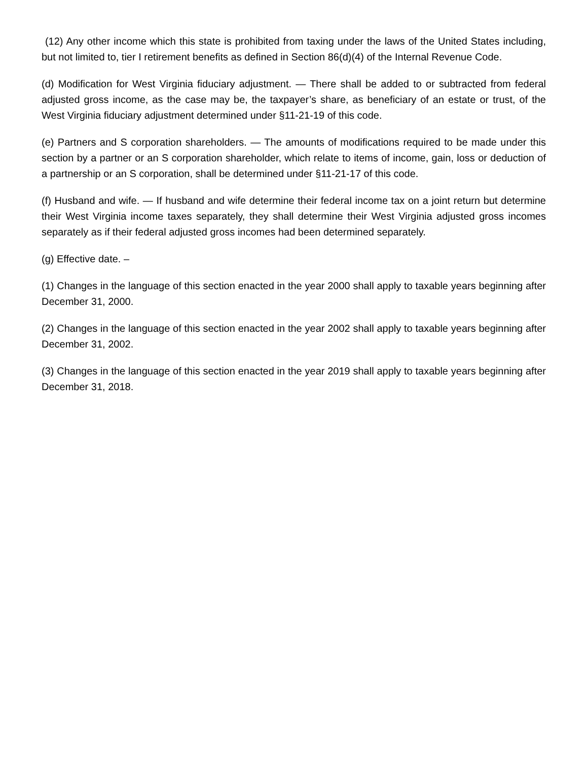(12) Any other income which this state is prohibited from taxing under the laws of the United States including, but not limited to, tier I retirement benefits as defined in Section 86(d)(4) of the Internal Revenue Code.
(d) Modification for West Virginia fiduciary adjustment. — There shall be added to or subtracted from federal adjusted gross income, as the case may be, the taxpayer’s share, as beneficiary of an estate or trust, of the West Virginia fiduciary adjustment determined under §11-21-19 of this code.
(e) Partners and S corporation shareholders. — The amounts of modifications required to be made under this section by a partner or an S corporation shareholder, which relate to items of income, gain, loss or deduction of a partnership or an S corporation, shall be determined under §11-21-17 of this code.
(f) Husband and wife. — If husband and wife determine their federal income tax on a joint return but determine their West Virginia income taxes separately, they shall determine their West Virginia adjusted gross incomes separately as if their federal adjusted gross incomes had been determined separately.
(g) Effective date. –
(1) Changes in the language of this section enacted in the year 2000 shall apply to taxable years beginning after December 31, 2000.
(2) Changes in the language of this section enacted in the year 2002 shall apply to taxable years beginning after December 31, 2002.
(3) Changes in the language of this section enacted in the year 2019 shall apply to taxable years beginning after December 31, 2018.